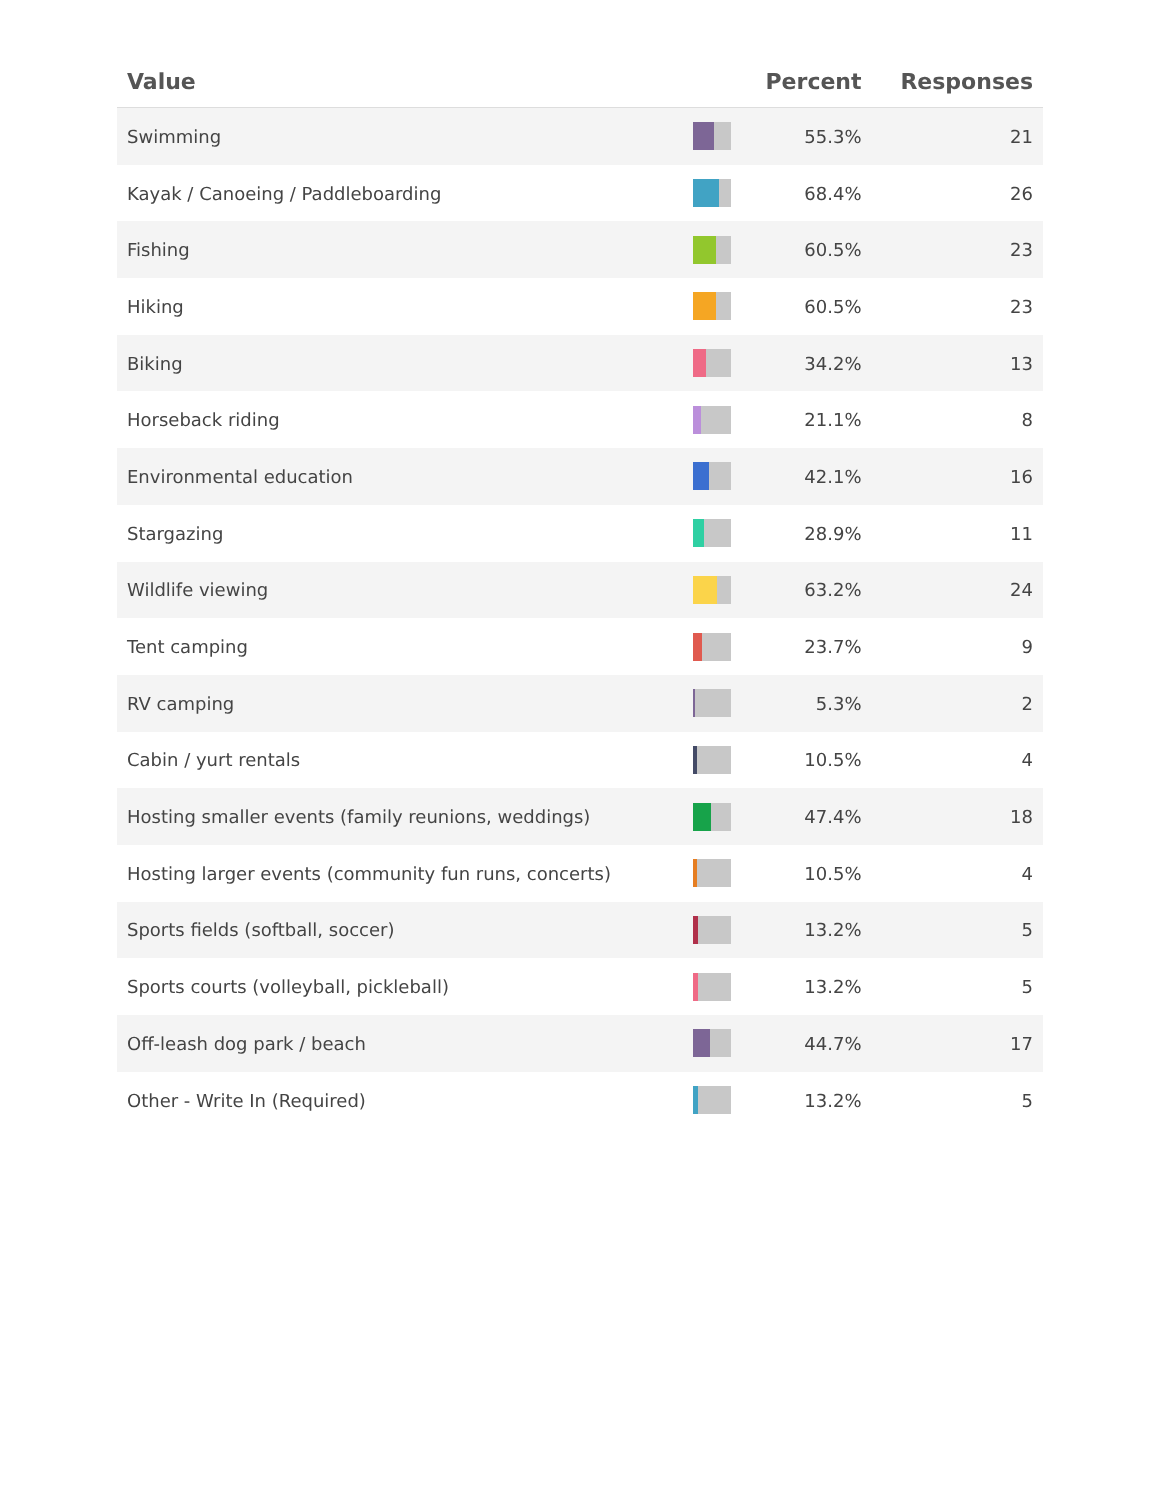| Value | | Percent | Responses |
| --- | --- | --- | --- |
| Swimming | | 55.3% | 21 |
| Kayak / Canoeing / Paddleboarding | | 68.4% | 26 |
| Fishing | | 60.5% | 23 |
| Hiking | | 60.5% | 23 |
| Biking | | 34.2% | 13 |
| Horseback riding | | 21.1% | 8 |
| Environmental education | | 42.1% | 16 |
| Stargazing | | 28.9% | 11 |
| Wildlife viewing | | 63.2% | 24 |
| Tent camping | | 23.7% | 9 |
| RV camping | | 5.3% | 2 |
| Cabin / yurt rentals | | 10.5% | 4 |
| Hosting smaller events (family reunions, weddings) | | 47.4% | 18 |
| Hosting larger events (community fun runs, concerts) | | 10.5% | 4 |
| Sports fields (softball, soccer) | | 13.2% | 5 |
| Sports courts (volleyball, pickleball) | | 13.2% | 5 |
| Off-leash dog park / beach | | 44.7% | 17 |
| Other - Write In (Required) | | 13.2% | 5 |